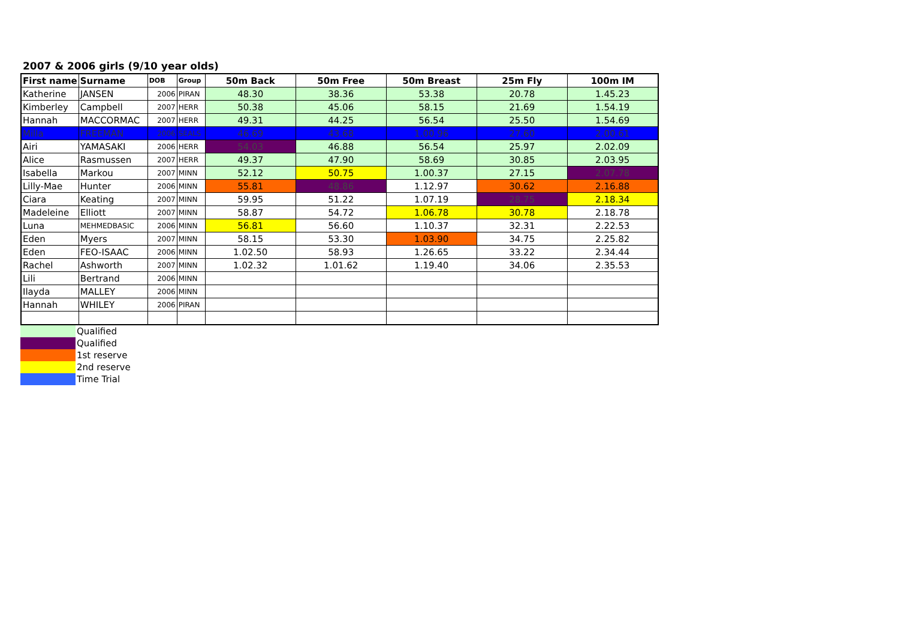2007 & 2006 girls (9/10 year olds)
| First name | Surname | DOB | Group | 50m Back | 50m Free | 50m Breast | 25m Fly | 100m IM |
| --- | --- | --- | --- | --- | --- | --- | --- | --- |
| Katherine | JANSEN | 2006 | PIRAN | 48.30 | 38.36 | 53.38 | 20.78 | 1.45.23 |
| Kimberley | Campbell | 2007 | HERR | 50.38 | 45.06 | 58.15 | 21.69 | 1.54.19 |
| Hannah | MACCORMAC | 2007 | HERR | 49.31 | 44.25 | 56.54 | 25.50 | 1.54.69 |
| Milla | FREEMAN | 2006 | SEALS | 46.69 | 43.68 | 1.00.96 | 27.60 | 2.00.61 |
| Airi | YAMASAKI | 2006 | HERR | 54.03 | 46.88 | 56.54 | 25.97 | 2.02.09 |
| Alice | Rasmussen | 2007 | HERR | 49.37 | 47.90 | 58.69 | 30.85 | 2.03.95 |
| Isabella | Markou | 2007 | MINN | 52.12 | 50.75 | 1.00.37 | 27.15 | 2.07.78 |
| Lilly-Mae | Hunter | 2006 | MINN | 55.81 | 48.86 | 1.12.97 | 30.62 | 2.16.88 |
| Ciara | Keating | 2007 | MINN | 59.95 | 51.22 | 1.07.19 | 28.75 | 2.18.34 |
| Madeleine | Elliott | 2007 | MINN | 58.87 | 54.72 | 1.06.78 | 30.78 | 2.18.78 |
| Luna | MEHMEDBASIC | 2006 | MINN | 56.81 | 56.60 | 1.10.37 | 32.31 | 2.22.53 |
| Eden | Myers | 2007 | MINN | 58.15 | 53.30 | 1.03.90 | 34.75 | 2.25.82 |
| Eden | FEO-ISAAC | 2006 | MINN | 1.02.50 | 58.93 | 1.26.65 | 33.22 | 2.34.44 |
| Rachel | Ashworth | 2007 | MINN | 1.02.32 | 1.01.62 | 1.19.40 | 34.06 | 2.35.53 |
| Lili | Bertrand | 2006 | MINN | | | | | |
| Ilayda | MALLEY | 2006 | MINN | | | | | |
| Hannah | WHILEY | 2006 | PIRAN | | | | | |
| | Qualified |
| | Qualified |
| | 1st reserve |
| | 2nd reserve |
| | Time Trial |